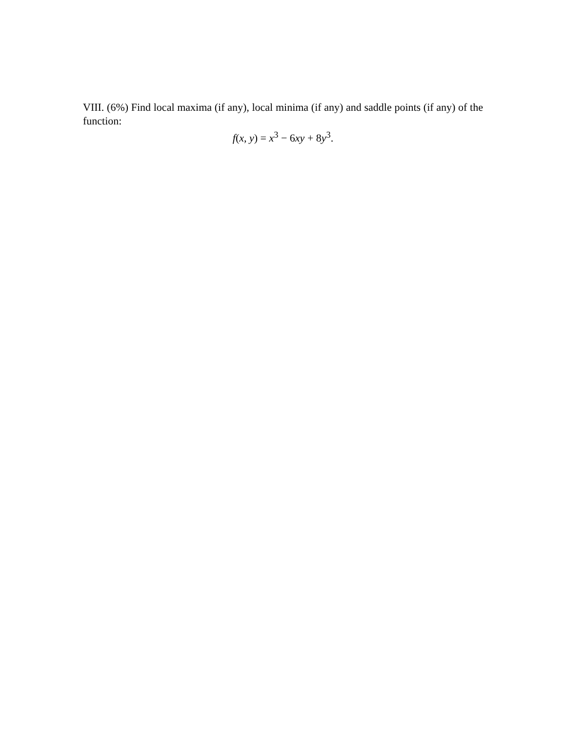VIII. (6%) Find local maxima (if any), local minima (if any) and saddle points (if any) of the function:
f(x, y) = x<sup>3</sup> − 6xy + 8y<sup>3</sup>.